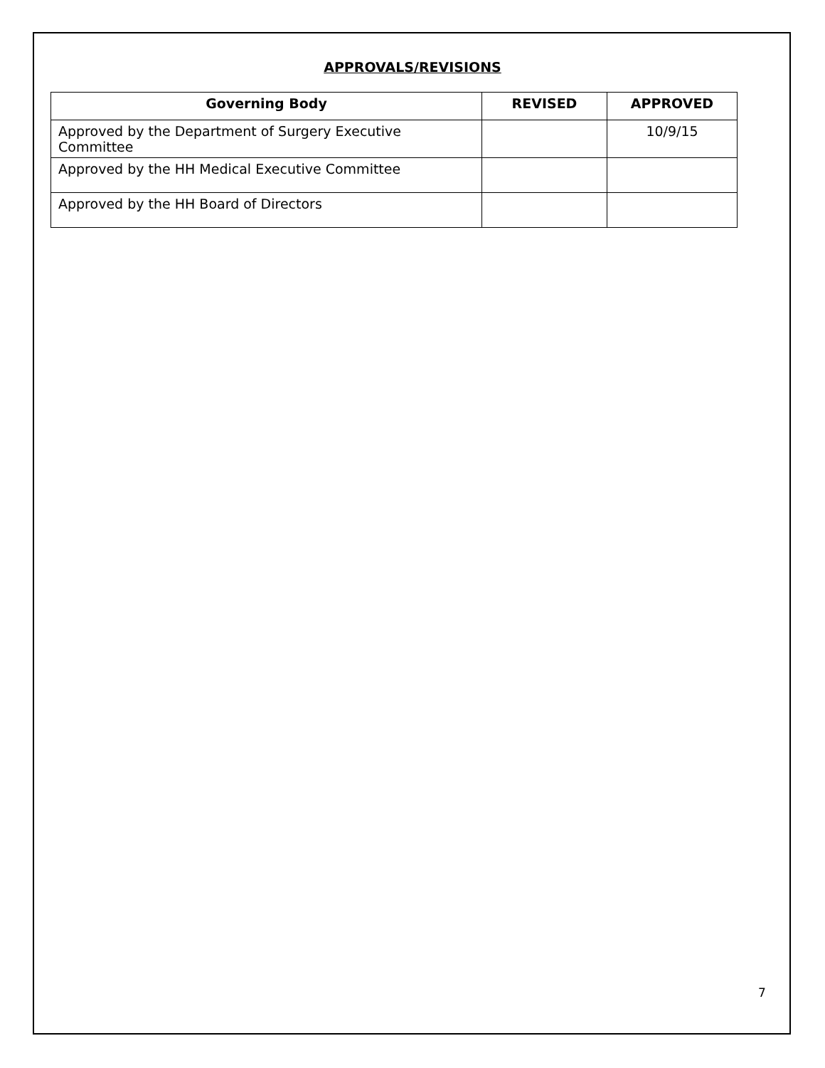APPROVALS/REVISIONS
| Governing Body | REVISED | APPROVED |
| --- | --- | --- |
| Approved by the Department of Surgery Executive Committee | | 10/9/15 |
| Approved by the HH Medical Executive Committee | | |
| Approved by the HH Board of Directors | | |
7